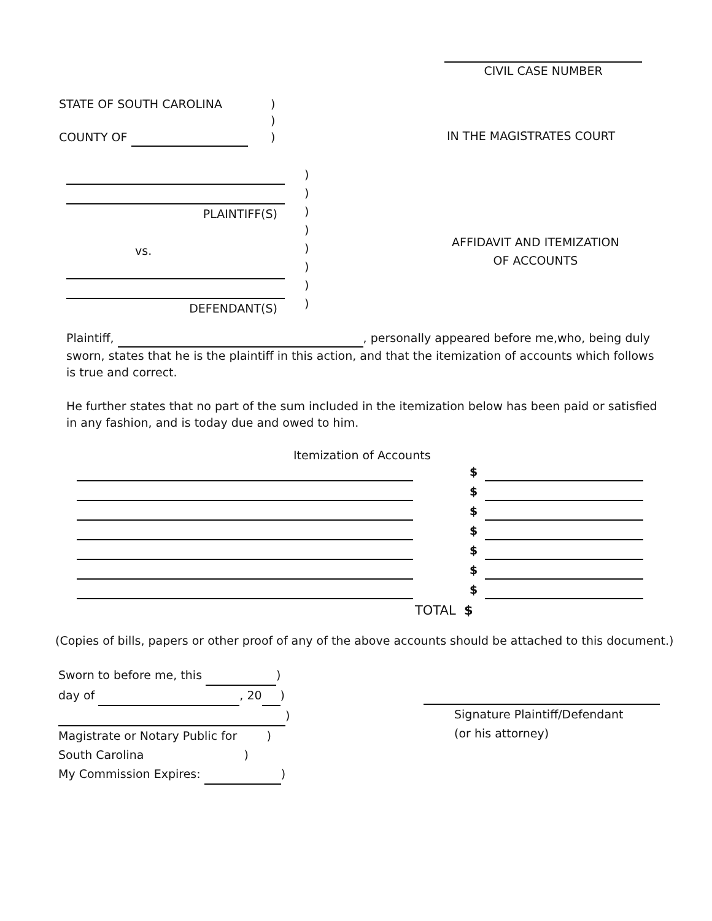CIVIL CASE NUMBER
STATE OF SOUTH CAROLINA)
)
COUNTY OF )
IN THE MAGISTRATES COURT
PLAINTIFF(S)
vs.
DEFENDANT(S)
)
)
)
)
)
)
)
)
AFFIDAVIT AND ITEMIZATION
OF ACCOUNTS
Plaintiff, , personally appeared before me,who, being duly sworn, states that he is the plaintiff in this action, and that the itemization of accounts which follows is true and correct.
He further states that no part of the sum included in the itemization below has been paid or satisfied in any fashion, and is today due and owed to him.
Itemization of Accounts
$
$
$
$
$
$
$
TOTAL $
(Copies of bills, papers or other proof of any of the above accounts should be attached to this document.)
Sworn to before me, this )
day of , 20 )
)
Magistrate or Notary Public for )
South Carolina )
My Commission Expires: )
Signature Plaintiff/Defendant
(or his attorney)